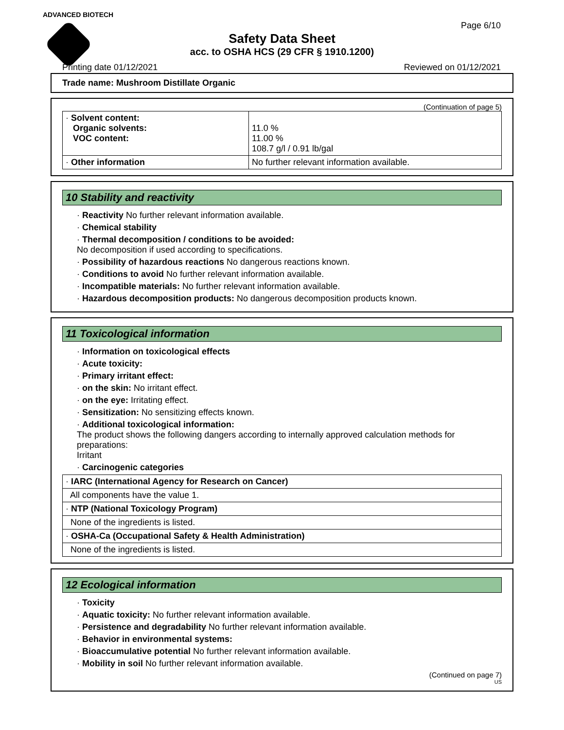ADVANCED BIOTECH
Page 6/10
Safety Data Sheet
acc. to OSHA HCS (29 CFR § 1910.1200)
Printing date 01/12/2021 Reviewed on 01/12/2021
Trade name: Mushroom Distillate Organic
(Continuation of page 5)
| · Solvent content: Organic solvents: VOC content: | 11.0 % 11.00 % 108.7 g/l / 0.91 lb/gal |
| · Other information | No further relevant information available. |
10 Stability and reactivity
· Reactivity No further relevant information available.
· Chemical stability
· Thermal decomposition / conditions to be avoided:
No decomposition if used according to specifications.
· Possibility of hazardous reactions No dangerous reactions known.
· Conditions to avoid No further relevant information available.
· Incompatible materials: No further relevant information available.
· Hazardous decomposition products: No dangerous decomposition products known.
11 Toxicological information
· Information on toxicological effects
· Acute toxicity:
· Primary irritant effect:
· on the skin: No irritant effect.
· on the eye: Irritating effect.
· Sensitization: No sensitizing effects known.
· Additional toxicological information:
The product shows the following dangers according to internally approved calculation methods for preparations:
Irritant
· Carcinogenic categories
| · IARC (International Agency for Research on Cancer) |
| All components have the value 1. |
| · NTP (National Toxicology Program) |
| None of the ingredients is listed. |
| · OSHA-Ca (Occupational Safety & Health Administration) |
| None of the ingredients is listed. |
12 Ecological information
· Toxicity
· Aquatic toxicity: No further relevant information available.
· Persistence and degradability No further relevant information available.
· Behavior in environmental systems:
· Bioaccumulative potential No further relevant information available.
· Mobility in soil No further relevant information available.
(Continued on page 7)
US